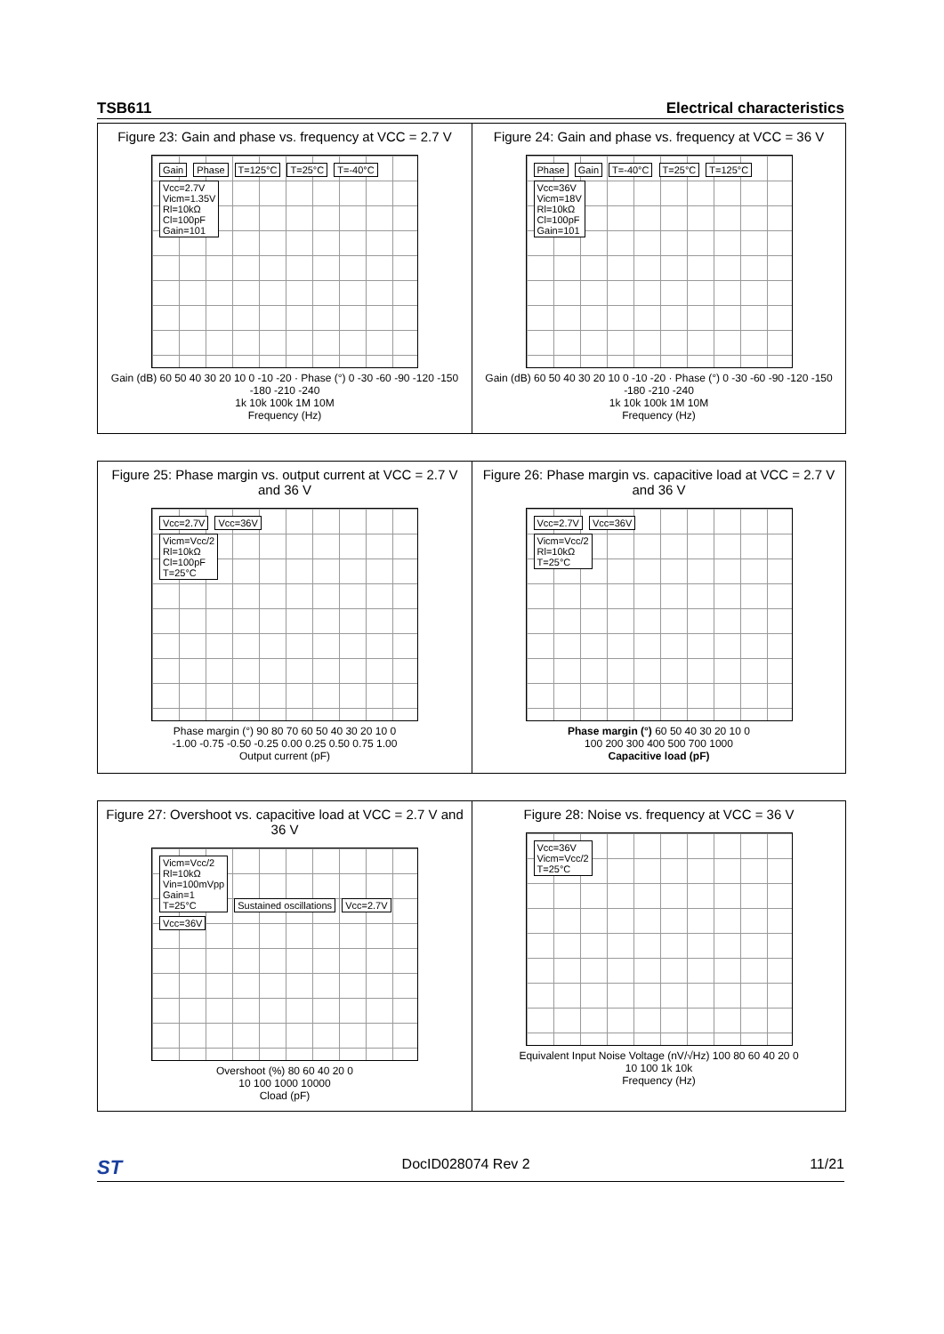TSB611 Electrical characteristics
Figure 23: Gain and phase vs. frequency at VCC = 2.7 V
Gain Phase T=125°C T=25°C T=-40°C
Vcc=2.7V
Vicm=1.35V
Rl=10kΩ
Cl=100pF
Gain=101
Gain (dB) 60 50 40 30 20 10 0 -10 -20 · Phase (°) 0 -30 -60 -90 -120 -150 -180 -210 -240
1k 10k 100k 1M 10M
Frequency (Hz)
Figure 24: Gain and phase vs. frequency at VCC = 36 V
Phase Gain T=-40°C T=25°C T=125°C
Vcc=36V
Vicm=18V
Rl=10kΩ
Cl=100pF
Gain=101
Gain (dB) 60 50 40 30 20 10 0 -10 -20 · Phase (°) 0 -30 -60 -90 -120 -150 -180 -210 -240
1k 10k 100k 1M 10M
Frequency (Hz)
Figure 25: Phase margin vs. output current at VCC = 2.7 V and 36 V
Vcc=2.7V Vcc=36V
Vicm=Vcc/2
Rl=10kΩ
Cl=100pF
T=25°C
Phase margin (°) 90 80 70 60 50 40 30 20 10 0
-1.00 -0.75 -0.50 -0.25 0.00 0.25 0.50 0.75 1.00
Output current (pF)
Figure 26: Phase margin vs. capacitive load at VCC = 2.7 V and 36 V
Vcc=2.7V Vcc=36V
Vicm=Vcc/2
Rl=10kΩ
T=25°C
Phase margin (°) 60 50 40 30 20 10 0
100 200 300 400 500 700 1000
Capacitive load (pF)
Figure 27: Overshoot vs. capacitive load at VCC = 2.7 V and 36 V
Vicm=Vcc/2
Rl=10kΩ
Vin=100mVpp
Gain=1
T=25°C Sustained oscillations Vcc=2.7V Vcc=36V
Overshoot (%) 80 60 40 20 0
10 100 1000 10000
Cload (pF)
Figure 28: Noise vs. frequency at VCC = 36 V
Vcc=36V
Vicm=Vcc/2
T=25°C
Equivalent Input Noise Voltage (nV/√Hz) 100 80 60 40 20 0
10 100 1k 10k
Frequency (Hz)
ST DocID028074 Rev 2 11/21